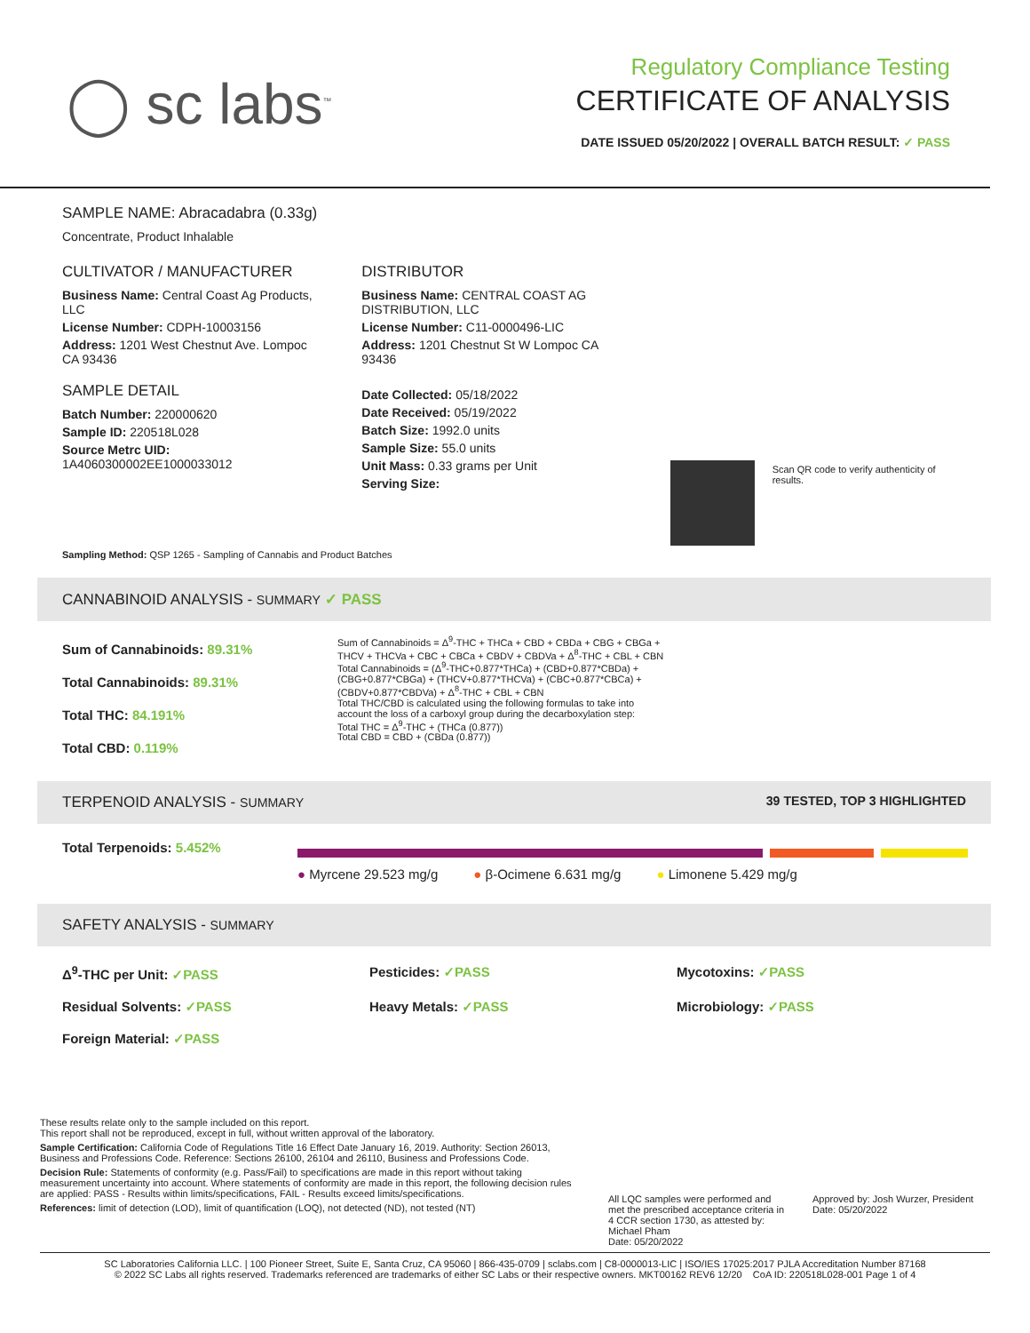◯ sc labs<sup>™</sup>
Regulatory Compliance Testing
CERTIFICATE OF ANALYSIS
DATE ISSUED 05/20/2022 | OVERALL BATCH RESULT: ✓ PASS
SAMPLE NAME: Abracadabra (0.33g)
Concentrate, Product Inhalable
CULTIVATOR / MANUFACTURER
Business Name: Central Coast Ag Products, LLC
License Number: CDPH-10003156
Address: 1201 West Chestnut Ave. Lompoc CA 93436
SAMPLE DETAIL
Batch Number: 220000620
Sample ID: 220518L028
Source Metrc UID:
1A4060300002EE1000033012
DISTRIBUTOR
Business Name: CENTRAL COAST AG DISTRIBUTION, LLC
License Number: C11-0000496-LIC
Address: 1201 Chestnut St W Lompoc CA 93436
Date Collected: 05/18/2022
Date Received: 05/19/2022
Batch Size: 1992.0 units
Sample Size: 55.0 units
Unit Mass: 0.33 grams per Unit
Serving Size:
Scan QR code to verify authenticity of results.
Sampling Method: QSP 1265 - Sampling of Cannabis and Product Batches
CANNABINOID ANALYSIS - SUMMARY ✓ PASS
Sum of Cannabinoids: 89.31%
Total Cannabinoids: 89.31%
Total THC: 84.191%
Total CBD: 0.119%
Sum of Cannabinoids = Δ<sup>9</sup>-THC + THCa + CBD + CBDa + CBG + CBGa + THCV + THCVa + CBC + CBCa + CBDV + CBDVa + Δ<sup>8</sup>-THC + CBL + CBN
Total Cannabinoids = (Δ<sup>9</sup>-THC+0.877*THCa) + (CBD+0.877*CBDa) + (CBG+0.877*CBGa) + (THCV+0.877*THCVa) + (CBC+0.877*CBCa) + (CBDV+0.877*CBDVa) + Δ<sup>8</sup>-THC + CBL + CBN
Total THC/CBD is calculated using the following formulas to take into account the loss of a carboxyl group during the decarboxylation step:
Total THC = Δ<sup>9</sup>-THC + (THCa (0.877))
Total CBD = CBD + (CBDa (0.877))
TERPENOID ANALYSIS - SUMMARY 39 TESTED, TOP 3 HIGHLIGHTED
Total Terpenoids: 5.452%
● Myrcene 29.523 mg/g ● β-Ocimene 6.631 mg/g ● Limonene 5.429 mg/g
SAFETY ANALYSIS - SUMMARY
Δ<sup>9</sup>-THC per Unit: ✓PASS Pesticides: ✓PASS Mycotoxins: ✓PASS Residual Solvents: ✓PASS Heavy Metals: ✓PASS Microbiology: ✓PASS Foreign Material: ✓PASS
These results relate only to the sample included on this report.
This report shall not be reproduced, except in full, without written approval of the laboratory.
Sample Certification: California Code of Regulations Title 16 Effect Date January 16, 2019. Authority: Section 26013, Business and Professions Code. Reference: Sections 26100, 26104 and 26110, Business and Professions Code.
Decision Rule: Statements of conformity (e.g. Pass/Fail) to specifications are made in this report without taking measurement uncertainty into account. Where statements of conformity are made in this report, the following decision rules are applied: PASS - Results within limits/specifications, FAIL - Results exceed limits/specifications.
References: limit of detection (LOD), limit of quantification (LOQ), not detected (ND), not tested (NT)
All LQC samples were performed and met the prescribed acceptance criteria in 4 CCR section 1730, as attested by: Michael Pham
Date: 05/20/2022
Approved by: Josh Wurzer, President
Date: 05/20/2022
SC Laboratories California LLC. | 100 Pioneer Street, Suite E, Santa Cruz, CA 95060 | 866-435-0709 | sclabs.com | C8-0000013-LIC | ISO/IES 17025:2017 PJLA Accreditation Number 87168
© 2022 SC Labs all rights reserved. Trademarks referenced are trademarks of either SC Labs or their respective owners. MKT00162 REV6 12/20 CoA ID: 220518L028-001 Page 1 of 4